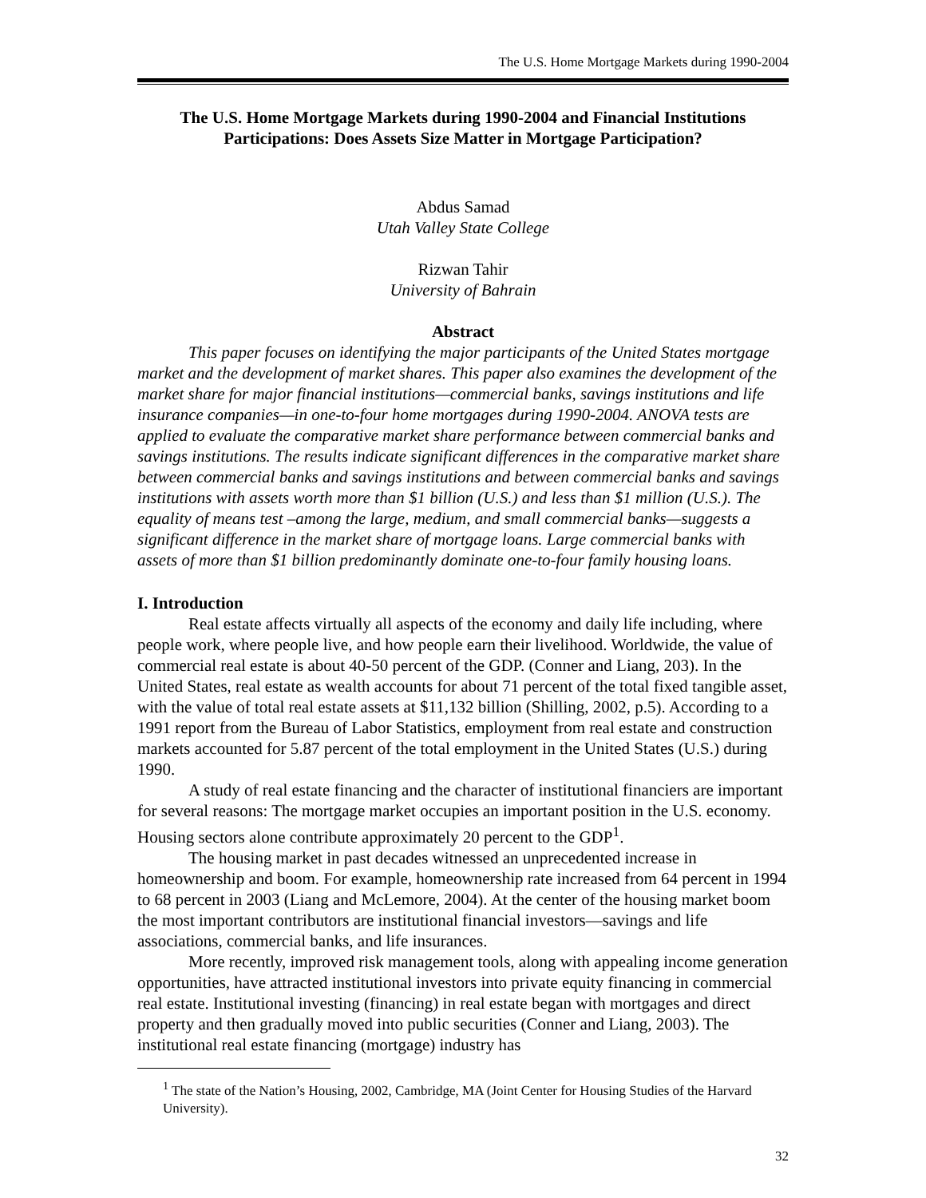The U.S. Home Mortgage Markets during 1990-2004
The U.S. Home Mortgage Markets during 1990-2004 and Financial Institutions Participations: Does Assets Size Matter in Mortgage Participation?
Abdus Samad
Utah Valley State College
Rizwan Tahir
University of Bahrain
Abstract
This paper focuses on identifying the major participants of the United States mortgage market and the development of market shares. This paper also examines the development of the market share for major financial institutions—commercial banks, savings institutions and life insurance companies—in one-to-four home mortgages during 1990-2004. ANOVA tests are applied to evaluate the comparative market share performance between commercial banks and savings institutions. The results indicate significant differences in the comparative market share between commercial banks and savings institutions and between commercial banks and savings institutions with assets worth more than $1 billion (U.S.) and less than $1 million (U.S.). The equality of means test –among the large, medium, and small commercial banks—suggests a significant difference in the market share of mortgage loans. Large commercial banks with assets of more than $1 billion predominantly dominate one-to-four family housing loans.
I. Introduction
Real estate affects virtually all aspects of the economy and daily life including, where people work, where people live, and how people earn their livelihood. Worldwide, the value of commercial real estate is about 40-50 percent of the GDP. (Conner and Liang, 203). In the United States, real estate as wealth accounts for about 71 percent of the total fixed tangible asset, with the value of total real estate assets at $11,132 billion (Shilling, 2002, p.5). According to a 1991 report from the Bureau of Labor Statistics, employment from real estate and construction markets accounted for 5.87 percent of the total employment in the United States (U.S.) during 1990.
A study of real estate financing and the character of institutional financiers are important for several reasons: The mortgage market occupies an important position in the U.S. economy. Housing sectors alone contribute approximately 20 percent to the GDP<sup>1</sup>.
The housing market in past decades witnessed an unprecedented increase in homeownership and boom. For example, homeownership rate increased from 64 percent in 1994 to 68 percent in 2003 (Liang and McLemore, 2004). At the center of the housing market boom the most important contributors are institutional financial investors—savings and life associations, commercial banks, and life insurances.
More recently, improved risk management tools, along with appealing income generation opportunities, have attracted institutional investors into private equity financing in commercial real estate. Institutional investing (financing) in real estate began with mortgages and direct property and then gradually moved into public securities (Conner and Liang, 2003). The institutional real estate financing (mortgage) industry has
<sup>1</sup> The state of the Nation’s Housing, 2002, Cambridge, MA (Joint Center for Housing Studies of the Harvard University).
32